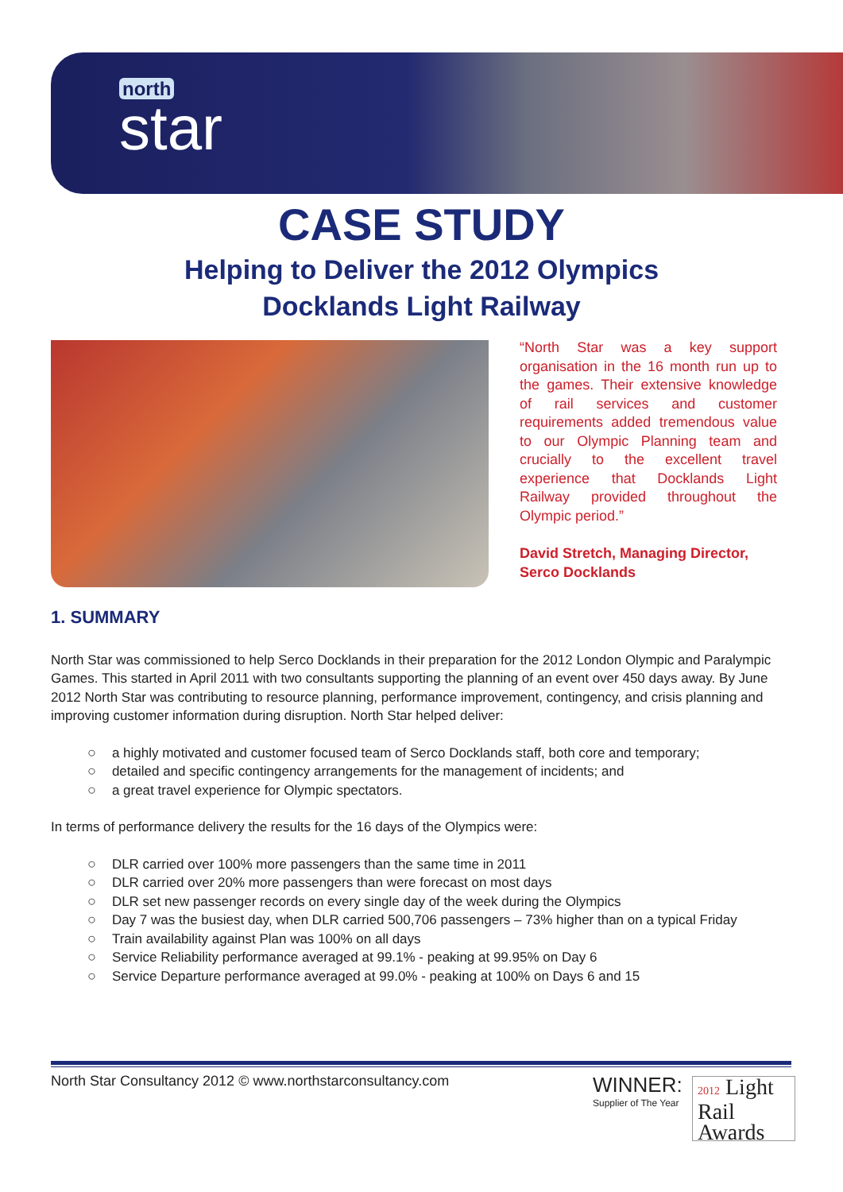north
star
CASE STUDY
Helping to Deliver the 2012 Olympics
Docklands Light Railway
“North Star was a key support organisation in the 16 month run up to the games. Their extensive knowledge of rail services and customer requirements added tremendous value to our Olympic Planning team and crucially to the excellent travel experience that Docklands Light Railway provided throughout the Olympic period.”
David Stretch, Managing Director,
Serco Docklands
1. SUMMARY
North Star was commissioned to help Serco Docklands in their preparation for the 2012 London Olympic and Paralympic Games. This started in April 2011 with two consultants supporting the planning of an event over 450 days away. By June 2012 North Star was contributing to resource planning, performance improvement, contingency, and crisis planning and improving customer information during disruption. North Star helped deliver:
a highly motivated and customer focused team of Serco Docklands staff, both core and temporary;
detailed and specific contingency arrangements for the management of incidents; and
a great travel experience for Olympic spectators.
In terms of performance delivery the results for the 16 days of the Olympics were:
DLR carried over 100% more passengers than the same time in 2011
DLR carried over 20% more passengers than were forecast on most days
DLR set new passenger records on every single day of the week during the Olympics
Day 7 was the busiest day, when DLR carried 500,706 passengers – 73% higher than on a typical Friday
Train availability against Plan was 100% on all days
Service Reliability performance averaged at 99.1% - peaking at 99.95% on Day 6
Service Departure performance averaged at 99.0% - peaking at 100% on Days 6 and 15
North Star Consultancy 2012 © www.northstarconsultancy.com
WINNER:
Supplier of The Year
2012 Light
Rail
Awards